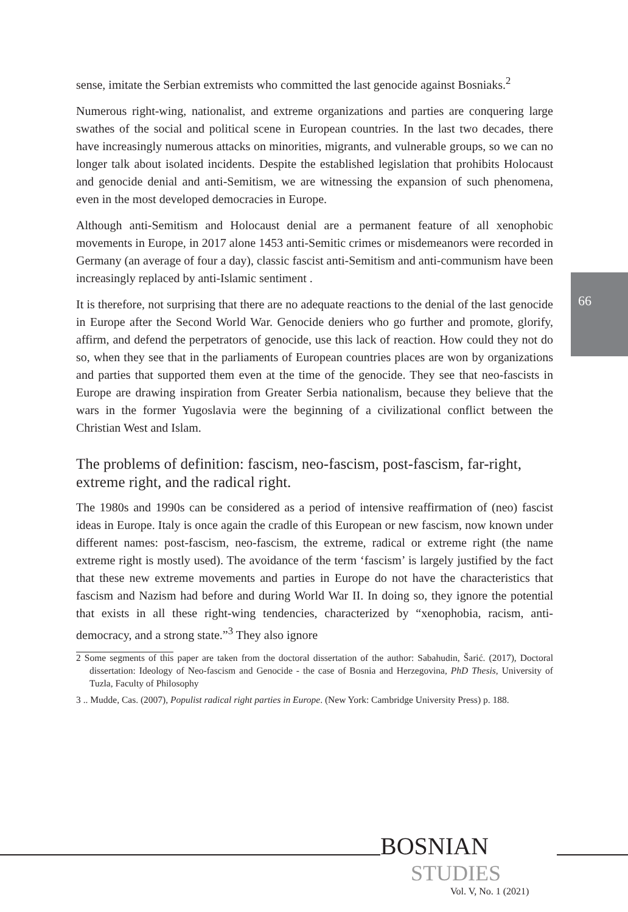66
sense, imitate the Serbian extremists who committed the last genocide against Bosniaks.<sup>2</sup>
Numerous right-wing, nationalist, and extreme organizations and parties are conquering large swathes of the social and political scene in European countries. In the last two decades, there have increasingly numerous attacks on minorities, migrants, and vulnerable groups, so we can no longer talk about isolated incidents. Despite the established legislation that prohibits Holocaust and genocide denial and anti-Semitism, we are witnessing the expansion of such phenomena, even in the most developed democracies in Europe.
Although anti-Semitism and Holocaust denial are a permanent feature of all xenophobic movements in Europe, in 2017 alone 1453 anti-Semitic crimes or misdemeanors were recorded in Germany (an average of four a day), classic fascist anti-Semitism and anti-communism have been increasingly replaced by anti-Islamic sentiment .
It is therefore, not surprising that there are no adequate reactions to the denial of the last genocide in Europe after the Second World War. Genocide deniers who go further and promote, glorify, affirm, and defend the perpetrators of genocide, use this lack of reaction. How could they not do so, when they see that in the parliaments of European countries places are won by organizations and parties that supported them even at the time of the genocide. They see that neo-fascists in Europe are drawing inspiration from Greater Serbia nationalism, because they believe that the wars in the former Yugoslavia were the beginning of a civilizational conflict between the Christian West and Islam.
The problems of definition: fascism, neo-fascism, post-fascism, far-right, extreme right, and the radical right.
The 1980s and 1990s can be considered as a period of intensive reaffirmation of (neo) fascist ideas in Europe. Italy is once again the cradle of this European or new fascism, now known under different names: post-fascism, neo-fascism, the extreme, radical or extreme right (the name extreme right is mostly used). The avoidance of the term ‘fascism’ is largely justified by the fact that these new extreme movements and parties in Europe do not have the characteristics that fascism and Nazism had before and during World War II. In doing so, they ignore the potential that exists in all these right-wing tendencies, characterized by “xenophobia, racism, anti-democracy, and a strong state.”<sup>3</sup> They also ignore
2 Some segments of this paper are taken from the doctoral dissertation of the author: Sabahudin, Šarić. (2017), Doctoral dissertation: Ideology of Neo-fascism and Genocide - the case of Bosnia and Herzegovina, PhD Thesis, University of Tuzla, Faculty of Philosophy
3 .. Mudde, Cas. (2007), Populist radical right parties in Europe. (New York: Cambridge University Press) p. 188.
BOSNIAN
STUDIES
Vol. V, No. 1 (2021)